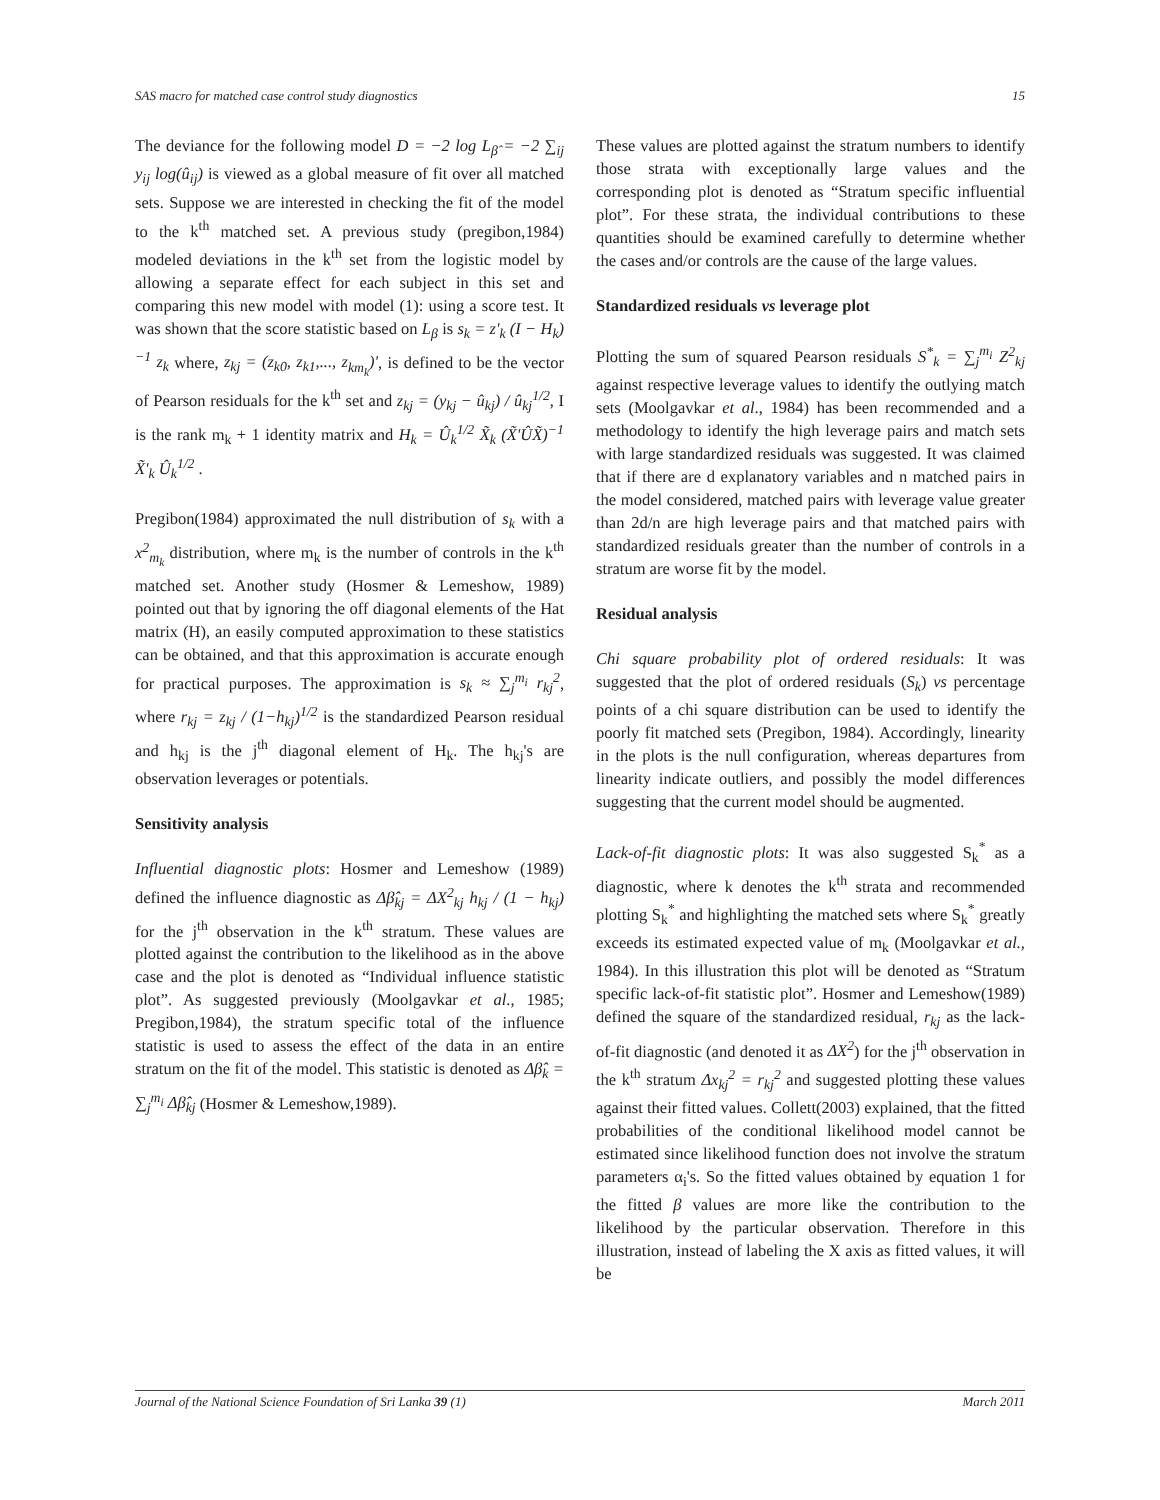SAS macro for matched case control study diagnostics 15
The deviance for the following model D = −2 log L<sub>β̂</sub> = −2 ∑<sub>ij</sub> y<sub>ij</sub> log(û<sub>ij</sub>) is viewed as a global measure of fit over all matched sets. Suppose we are interested in checking the fit of the model to the k<sup>th</sup> matched set. A previous study (pregibon,1984) modeled deviations in the k<sup>th</sup> set from the logistic model by allowing a separate effect for each subject in this set and comparing this new model with model (1): using a score test. It was shown that the score statistic based on L<sub>β</sub> is s<sub>k</sub> = z'<sub>k</sub> (I − H<sub>k</sub>)<sup>−1</sup> z<sub>k</sub> where, z<sub>kj</sub> = (z<sub>k0</sub>, z<sub>k1</sub>,..., z<sub>km<sub>k</sub></sub>)', is defined to be the vector of Pearson residuals for the k<sup>th</sup> set and z<sub>kj</sub> = (y<sub>kj</sub> − û<sub>kj</sub>) / û<sub>kj</sub><sup>1/2</sup>, I is the rank m<sub>k</sub> + 1 identity matrix and H<sub>k</sub> = Û<sub>k</sub><sup>1/2</sup> X̃<sub>k</sub> (X̃'ÛX̃)<sup>−1</sup> X̃'<sub>k</sub> Û<sub>k</sub><sup>1/2</sup> .
Pregibon(1984) approximated the null distribution of s<sub>k</sub> with a x<sup>2</sup><sub>m<sub>k</sub></sub> distribution, where m<sub>k</sub> is the number of controls in the k<sup>th</sup> matched set. Another study (Hosmer & Lemeshow, 1989) pointed out that by ignoring the off diagonal elements of the Hat matrix (H), an easily computed approximation to these statistics can be obtained, and that this approximation is accurate enough for practical purposes. The approximation is s<sub>k</sub> ≈ ∑<sub>j</sub><sup>m<sub>i</sub></sup> r<sub>kj</sub><sup>2</sup>, where r<sub>kj</sub> = z<sub>kj</sub> / (1−h<sub>kj</sub>)<sup>1/2</sup> is the standardized Pearson residual and h<sub>kj</sub> is the j<sup>th</sup> diagonal element of H<sub>k</sub>. The h<sub>kj</sub>'s are observation leverages or potentials.
Sensitivity analysis
Influential diagnostic plots: Hosmer and Lemeshow (1989) defined the influence diagnostic as Δβ̂<sub>kj</sub> = ΔX<sup>2</sup><sub>kj</sub> h<sub>kj</sub> / (1 − h<sub>kj</sub>) for the j<sup>th</sup> observation in the k<sup>th</sup> stratum. These values are plotted against the contribution to the likelihood as in the above case and the plot is denoted as “Individual influence statistic plot”. As suggested previously (Moolgavkar et al., 1985; Pregibon,1984), the stratum specific total of the influence statistic is used to assess the effect of the data in an entire stratum on the fit of the model. This statistic is denoted as Δβ̂<sub>k</sub> = ∑<sub>j</sub><sup>m<sub>i</sub></sup> Δβ̂<sub>kj</sub> (Hosmer & Lemeshow,1989).
These values are plotted against the stratum numbers to identify those strata with exceptionally large values and the corresponding plot is denoted as “Stratum specific influential plot”. For these strata, the individual contributions to these quantities should be examined carefully to determine whether the cases and/or controls are the cause of the large values.
Standardized residuals vs leverage plot
Plotting the sum of squared Pearson residuals S<sup>*</sup><sub>k</sub> = ∑<sub>j</sub><sup>m<sub>i</sub></sup> Z<sup>2</sup><sub>kj</sub> against respective leverage values to identify the outlying match sets (Moolgavkar et al., 1984) has been recommended and a methodology to identify the high leverage pairs and match sets with large standardized residuals was suggested. It was claimed that if there are d explanatory variables and n matched pairs in the model considered, matched pairs with leverage value greater than 2d/n are high leverage pairs and that matched pairs with standardized residuals greater than the number of controls in a stratum are worse fit by the model.
Residual analysis
Chi square probability plot of ordered residuals: It was suggested that the plot of ordered residuals (S<sub>k</sub>) vs percentage points of a chi square distribution can be used to identify the poorly fit matched sets (Pregibon, 1984). Accordingly, linearity in the plots is the null configuration, whereas departures from linearity indicate outliers, and possibly the model differences suggesting that the current model should be augmented.
Lack-of-fit diagnostic plots: It was also suggested S<sub>k</sub><sup>*</sup> as a diagnostic, where k denotes the k<sup>th</sup> strata and recommended plotting S<sub>k</sub><sup>*</sup> and highlighting the matched sets where S<sub>k</sub><sup>*</sup> greatly exceeds its estimated expected value of m<sub>k</sub> (Moolgavkar et al., 1984). In this illustration this plot will be denoted as “Stratum specific lack-of-fit statistic plot”. Hosmer and Lemeshow(1989) defined the square of the standardized residual, r<sub>kj</sub> as the lack-of-fit diagnostic (and denoted it as ΔX<sup>2</sup>) for the j<sup>th</sup> observation in the k<sup>th</sup> stratum Δx<sub>kj</sub><sup>2</sup> = r<sub>kj</sub><sup>2</sup> and suggested plotting these values against their fitted values. Collett(2003) explained, that the fitted probabilities of the conditional likelihood model cannot be estimated since likelihood function does not involve the stratum parameters α<sub>i</sub>'s. So the fitted values obtained by equation 1 for the fitted β values are more like the contribution to the likelihood by the particular observation. Therefore in this illustration, instead of labeling the X axis as fitted values, it will be
Journal of the National Science Foundation of Sri Lanka 39 (1) March 2011